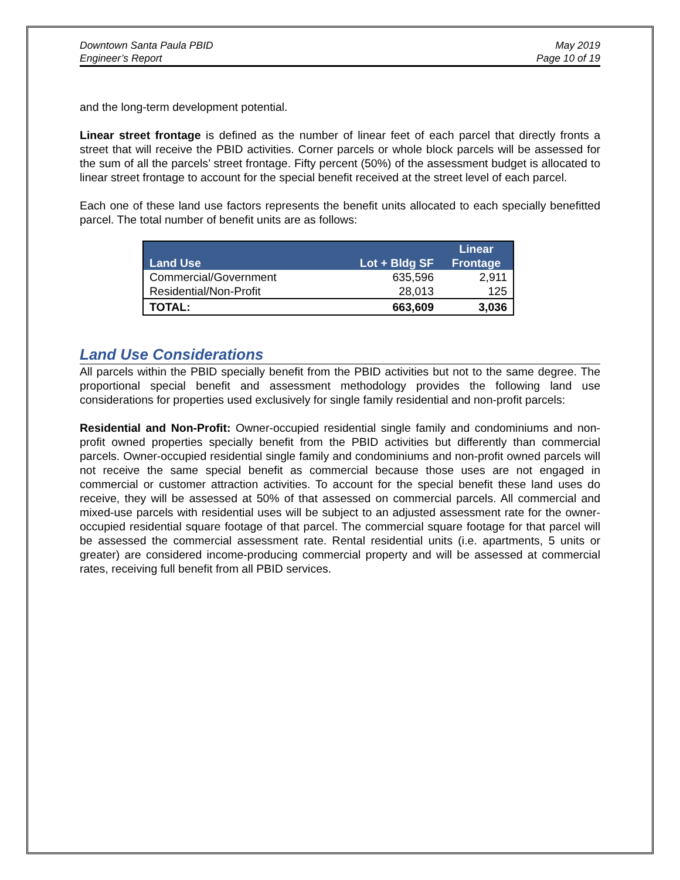Downtown Santa Paula PBID
Engineer’s Report
May 2019
Page 10 of 19
and the long-term development potential.
Linear street frontage is defined as the number of linear feet of each parcel that directly fronts a street that will receive the PBID activities. Corner parcels or whole block parcels will be assessed for the sum of all the parcels’ street frontage. Fifty percent (50%) of the assessment budget is allocated to linear street frontage to account for the special benefit received at the street level of each parcel.
Each one of these land use factors represents the benefit units allocated to each specially benefitted parcel. The total number of benefit units are as follows:
| Land Use | Lot + Bldg SF | Linear Frontage |
| --- | --- | --- |
| Commercial/Government | 635,596 | 2,911 |
| Residential/Non-Profit | 28,013 | 125 |
| TOTAL: | 663,609 | 3,036 |
Land Use Considerations
All parcels within the PBID specially benefit from the PBID activities but not to the same degree. The proportional special benefit and assessment methodology provides the following land use considerations for properties used exclusively for single family residential and non-profit parcels:
Residential and Non-Profit: Owner-occupied residential single family and condominiums and non-profit owned properties specially benefit from the PBID activities but differently than commercial parcels. Owner-occupied residential single family and condominiums and non-profit owned parcels will not receive the same special benefit as commercial because those uses are not engaged in commercial or customer attraction activities. To account for the special benefit these land uses do receive, they will be assessed at 50% of that assessed on commercial parcels. All commercial and mixed-use parcels with residential uses will be subject to an adjusted assessment rate for the owner-occupied residential square footage of that parcel. The commercial square footage for that parcel will be assessed the commercial assessment rate. Rental residential units (i.e. apartments, 5 units or greater) are considered income-producing commercial property and will be assessed at commercial rates, receiving full benefit from all PBID services.